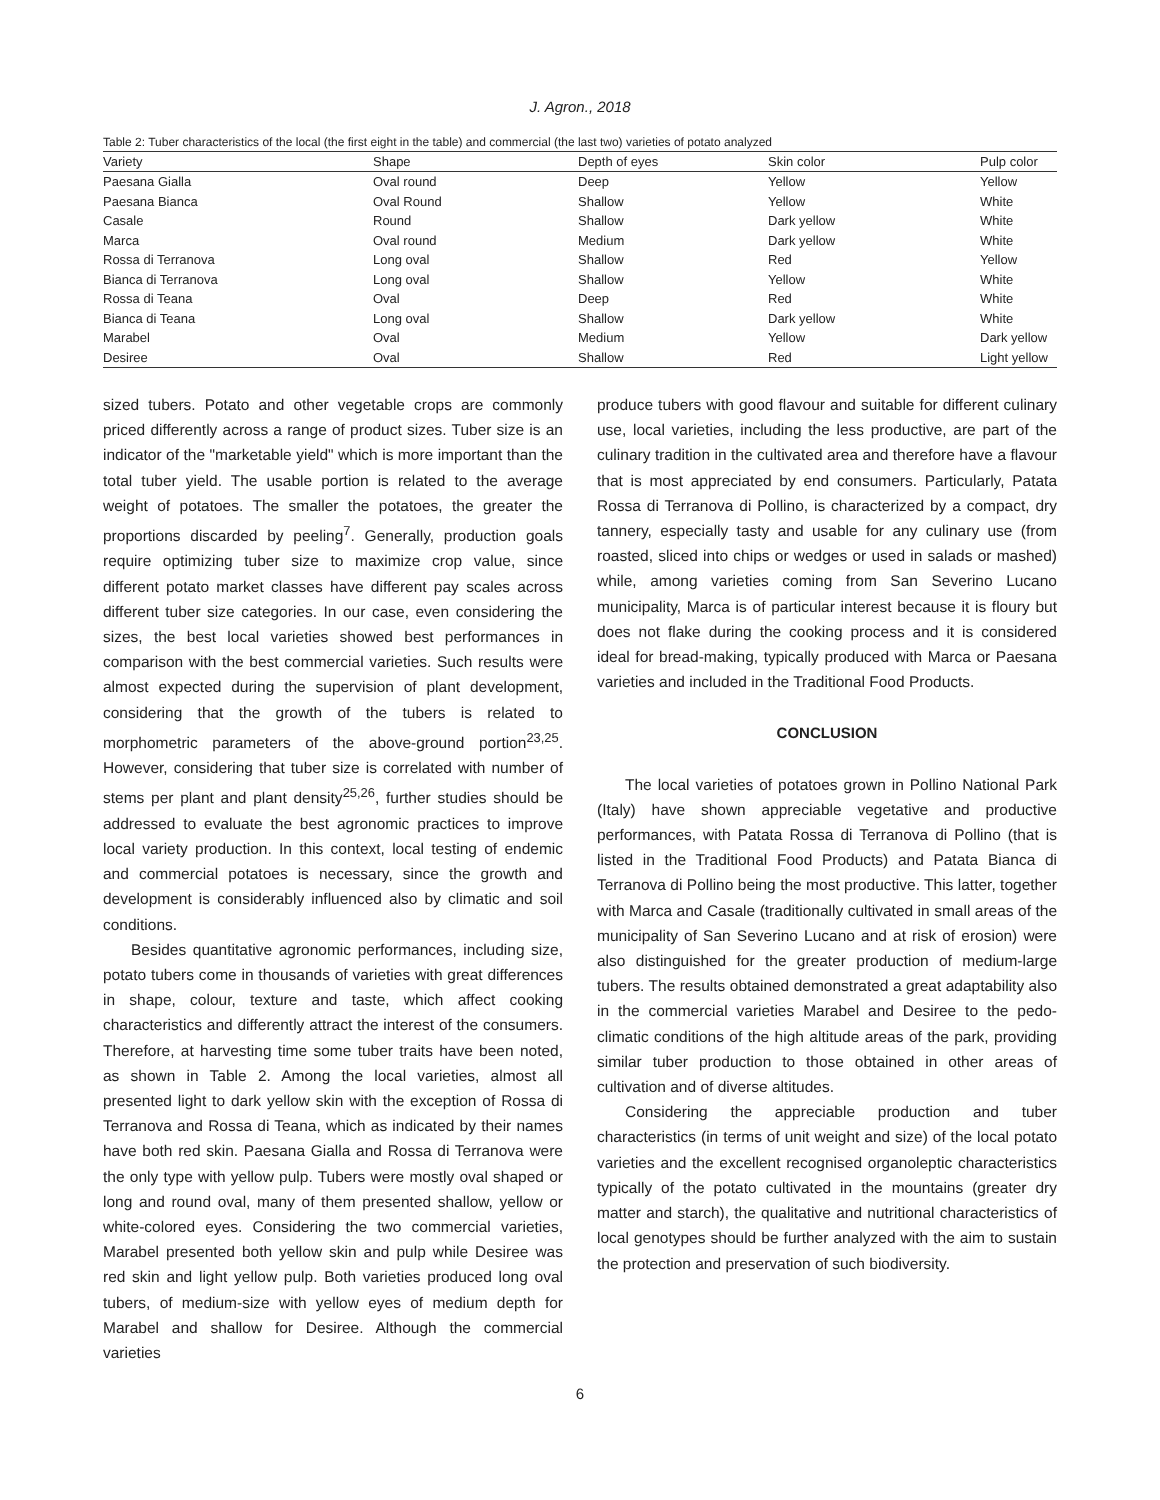J. Agron., 2018
Table 2: Tuber characteristics of the local (the first eight in the table) and commercial (the last two) varieties of potato analyzed
| Variety | Shape | Depth of eyes | Skin color | Pulp color |
| --- | --- | --- | --- | --- |
| Paesana Gialla | Oval round | Deep | Yellow | Yellow |
| Paesana Bianca | Oval Round | Shallow | Yellow | White |
| Casale | Round | Shallow | Dark yellow | White |
| Marca | Oval round | Medium | Dark yellow | White |
| Rossa di Terranova | Long oval | Shallow | Red | Yellow |
| Bianca di Terranova | Long oval | Shallow | Yellow | White |
| Rossa di Teana | Oval | Deep | Red | White |
| Bianca di Teana | Long oval | Shallow | Dark yellow | White |
| Marabel | Oval | Medium | Yellow | Dark yellow |
| Desiree | Oval | Shallow | Red | Light yellow |
sized tubers. Potato and other vegetable crops are commonly priced differently across a range of product sizes. Tuber size is an indicator of the "marketable yield" which is more important than the total tuber yield. The usable portion is related to the average weight of potatoes. The smaller the potatoes, the greater the proportions discarded by peeling<sup>7</sup>. Generally, production goals require optimizing tuber size to maximize crop value, since different potato market classes have different pay scales across different tuber size categories. In our case, even considering the sizes, the best local varieties showed best performances in comparison with the best commercial varieties. Such results were almost expected during the supervision of plant development, considering that the growth of the tubers is related to morphometric parameters of the above-ground portion<sup>23,25</sup>. However, considering that tuber size is correlated with number of stems per plant and plant density<sup>25,26</sup>, further studies should be addressed to evaluate the best agronomic practices to improve local variety production. In this context, local testing of endemic and commercial potatoes is necessary, since the growth and development is considerably influenced also by climatic and soil conditions.
Besides quantitative agronomic performances, including size, potato tubers come in thousands of varieties with great differences in shape, colour, texture and taste, which affect cooking characteristics and differently attract the interest of the consumers. Therefore, at harvesting time some tuber traits have been noted, as shown in Table 2. Among the local varieties, almost all presented light to dark yellow skin with the exception of Rossa di Terranova and Rossa di Teana, which as indicated by their names have both red skin. Paesana Gialla and Rossa di Terranova were the only type with yellow pulp. Tubers were mostly oval shaped or long and round oval, many of them presented shallow, yellow or white-colored eyes. Considering the two commercial varieties, Marabel presented both yellow skin and pulp while Desiree was red skin and light yellow pulp. Both varieties produced long oval tubers, of medium-size with yellow eyes of medium depth for Marabel and shallow for Desiree. Although the commercial varieties
produce tubers with good flavour and suitable for different culinary use, local varieties, including the less productive, are part of the culinary tradition in the cultivated area and therefore have a flavour that is most appreciated by end consumers. Particularly, Patata Rossa di Terranova di Pollino, is characterized by a compact, dry tannery, especially tasty and usable for any culinary use (from roasted, sliced into chips or wedges or used in salads or mashed) while, among varieties coming from San Severino Lucano municipality, Marca is of particular interest because it is floury but does not flake during the cooking process and it is considered ideal for bread-making, typically produced with Marca or Paesana varieties and included in the Traditional Food Products.
CONCLUSION
The local varieties of potatoes grown in Pollino National Park (Italy) have shown appreciable vegetative and productive performances, with Patata Rossa di Terranova di Pollino (that is listed in the Traditional Food Products) and Patata Bianca di Terranova di Pollino being the most productive. This latter, together with Marca and Casale (traditionally cultivated in small areas of the municipality of San Severino Lucano and at risk of erosion) were also distinguished for the greater production of medium-large tubers. The results obtained demonstrated a great adaptability also in the commercial varieties Marabel and Desiree to the pedo-climatic conditions of the high altitude areas of the park, providing similar tuber production to those obtained in other areas of cultivation and of diverse altitudes.
Considering the appreciable production and tuber characteristics (in terms of unit weight and size) of the local potato varieties and the excellent recognised organoleptic characteristics typically of the potato cultivated in the mountains (greater dry matter and starch), the qualitative and nutritional characteristics of local genotypes should be further analyzed with the aim to sustain the protection and preservation of such biodiversity.
6